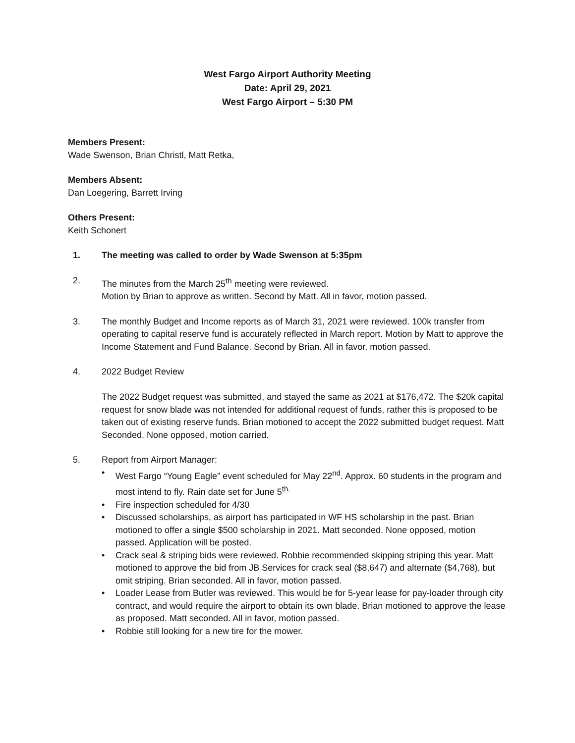West Fargo Airport Authority Meeting
Date: April 29, 2021
West Fargo Airport – 5:30 PM
Members Present:
Wade Swenson, Brian Christl, Matt Retka,
Members Absent:
Dan Loegering, Barrett Irving
Others Present:
Keith Schonert
1. The meeting was called to order by Wade Swenson at 5:35pm
2. The minutes from the March 25<sup>th</sup> meeting were reviewed.
Motion by Brian to approve as written. Second by Matt. All in favor, motion passed.
3. The monthly Budget and Income reports as of March 31, 2021 were reviewed. 100k transfer from operating to capital reserve fund is accurately reflected in March report. Motion by Matt to approve the Income Statement and Fund Balance. Second by Brian. All in favor, motion passed.
4. 2022 Budget Review
The 2022 Budget request was submitted, and stayed the same as 2021 at $176,472. The $20k capital request for snow blade was not intended for additional request of funds, rather this is proposed to be taken out of existing reserve funds. Brian motioned to accept the 2022 submitted budget request. Matt Seconded. None opposed, motion carried.
5. Report from Airport Manager:
• West Fargo “Young Eagle” event scheduled for May 22<sup>nd</sup>. Approx. 60 students in the program and most intend to fly. Rain date set for June 5<sup>th.</sup>
• Fire inspection scheduled for 4/30
• Discussed scholarships, as airport has participated in WF HS scholarship in the past. Brian motioned to offer a single $500 scholarship in 2021. Matt seconded. None opposed, motion passed. Application will be posted.
• Crack seal & striping bids were reviewed. Robbie recommended skipping striping this year. Matt motioned to approve the bid from JB Services for crack seal ($8,647) and alternate ($4,768), but omit striping. Brian seconded. All in favor, motion passed.
• Loader Lease from Butler was reviewed. This would be for 5-year lease for pay-loader through city contract, and would require the airport to obtain its own blade. Brian motioned to approve the lease as proposed. Matt seconded. All in favor, motion passed.
• Robbie still looking for a new tire for the mower.